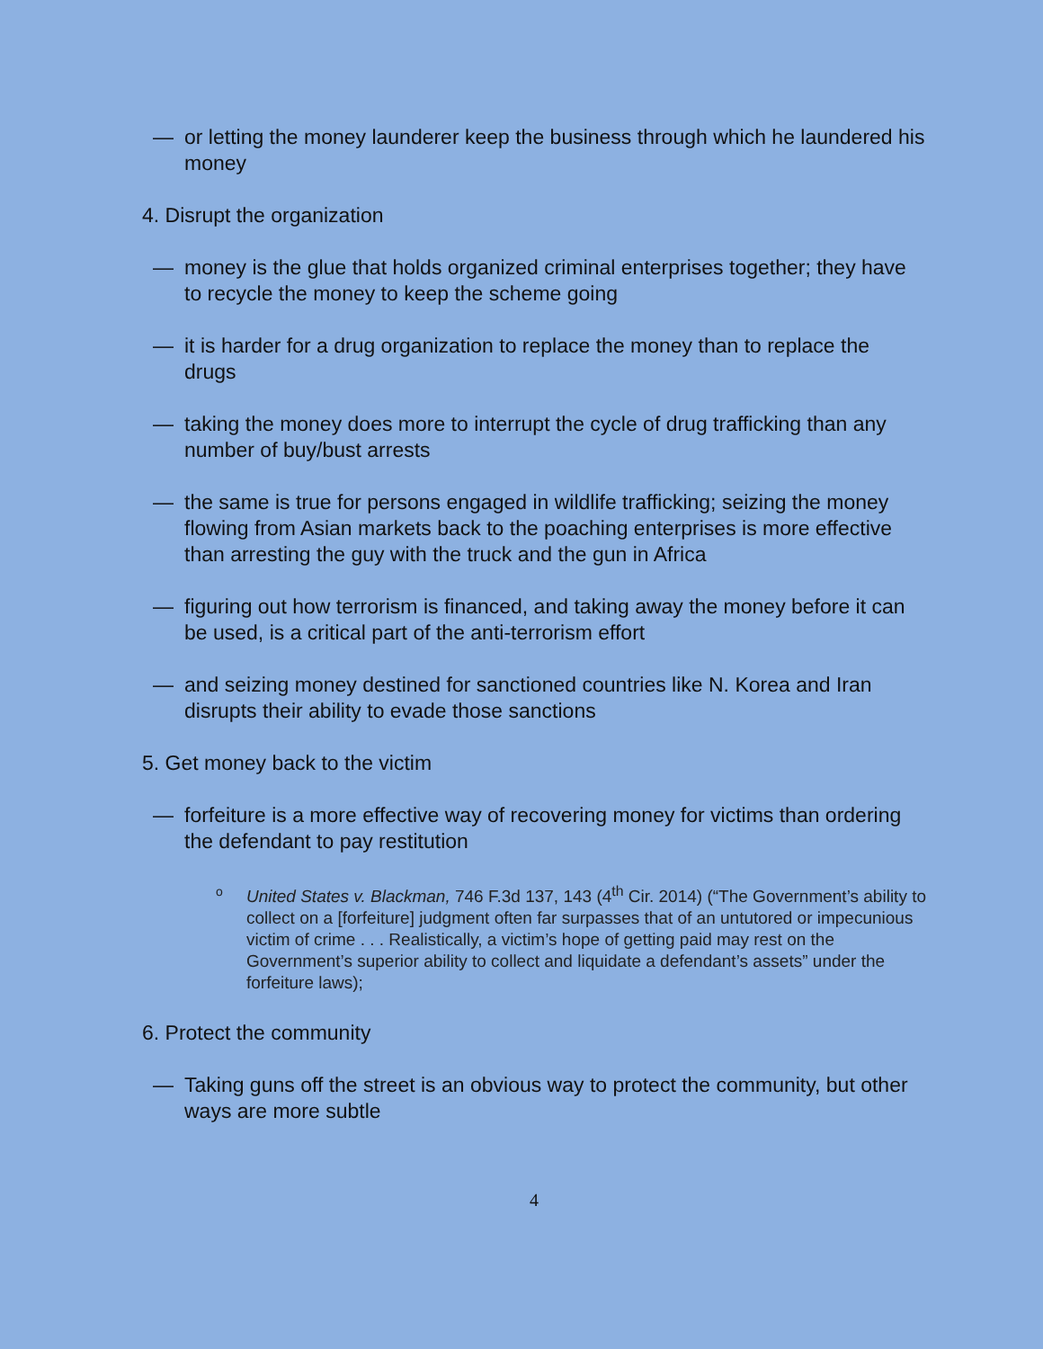— or letting the money launderer keep the business through which he laundered his money
4. Disrupt the organization
— money is the glue that holds organized criminal enterprises together; they have to recycle the money to keep the scheme going
— it is harder for a drug organization to replace the money than to replace the drugs
— taking the money does more to interrupt the cycle of drug trafficking than any number of buy/bust arrests
— the same is true for persons engaged in wildlife trafficking; seizing the money flowing from Asian markets back to the poaching enterprises is more effective than arresting the guy with the truck and the gun in Africa
— figuring out how terrorism is financed, and taking away the money before it can be used, is a critical part of the anti-terrorism effort
— and seizing money destined for sanctioned countries like N. Korea and Iran disrupts their ability to evade those sanctions
5. Get money back to the victim
— forfeiture is a more effective way of recovering money for victims than ordering the defendant to pay restitution
o United States v. Blackman, 746 F.3d 137, 143 (4<sup>th</sup> Cir. 2014) (“The Government’s ability to collect on a [forfeiture] judgment often far surpasses that of an untutored or impecunious victim of crime . . . Realistically, a victim’s hope of getting paid may rest on the Government’s superior ability to collect and liquidate a defendant’s assets” under the forfeiture laws);
6. Protect the community
— Taking guns off the street is an obvious way to protect the community, but other ways are more subtle
4